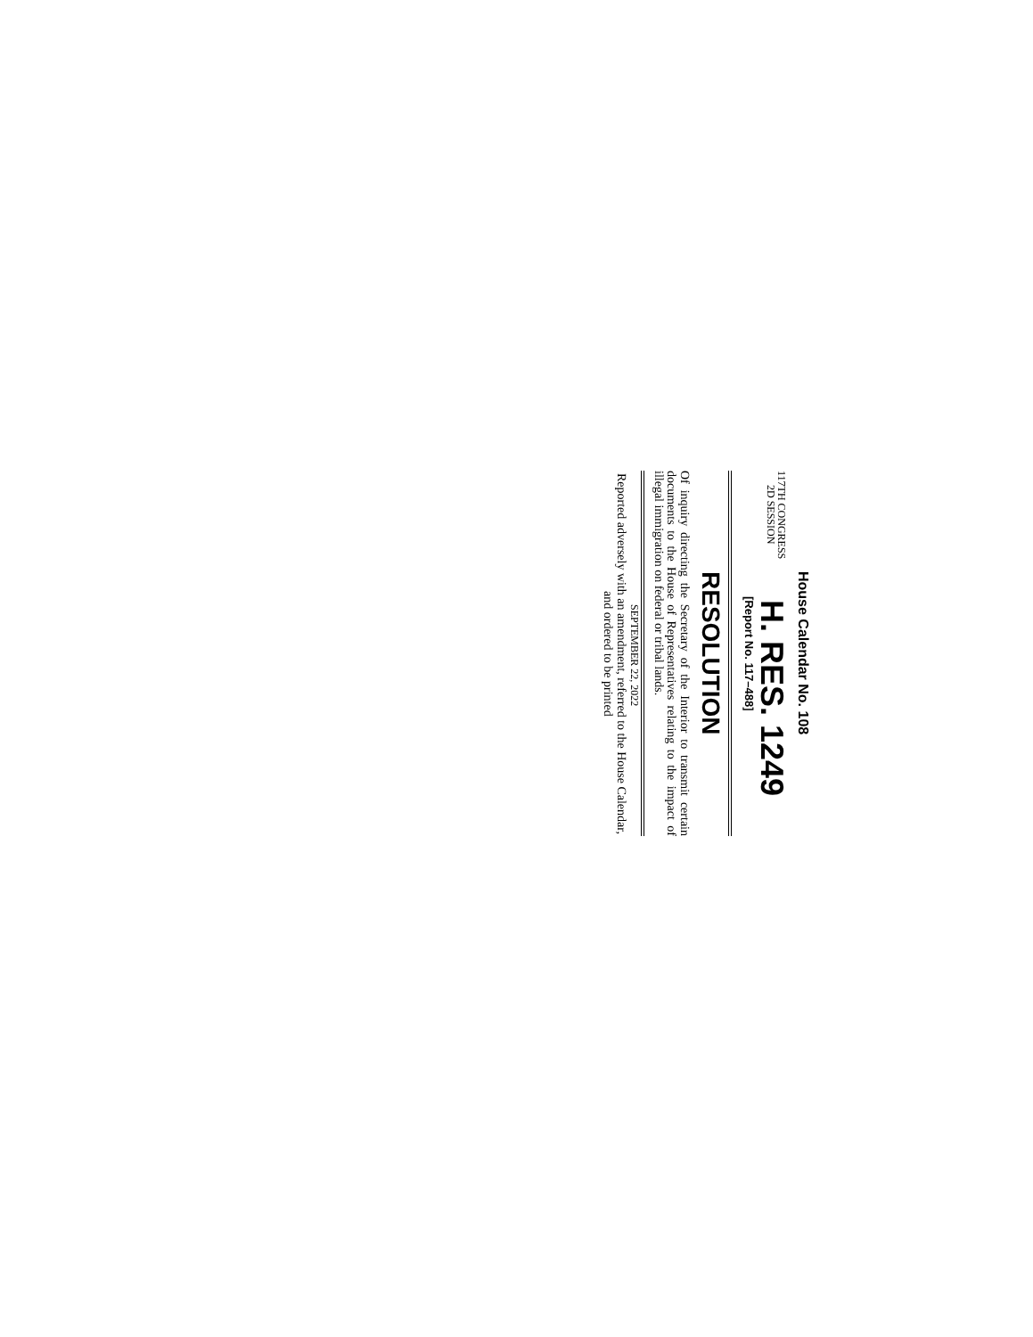House Calendar No. 108
117TH CONGRESS
2D SESSION
H. RES. 1249
[Report No. 117–488]
RESOLUTION
Of inquiry directing the Secretary of the Interior to transmit certain documents to the House of Representatives relating to the impact of illegal immigration on federal or tribal lands.
SEPTEMBER 22, 2022
Reported adversely with an amendment, referred to the House Calendar, and ordered to be printed